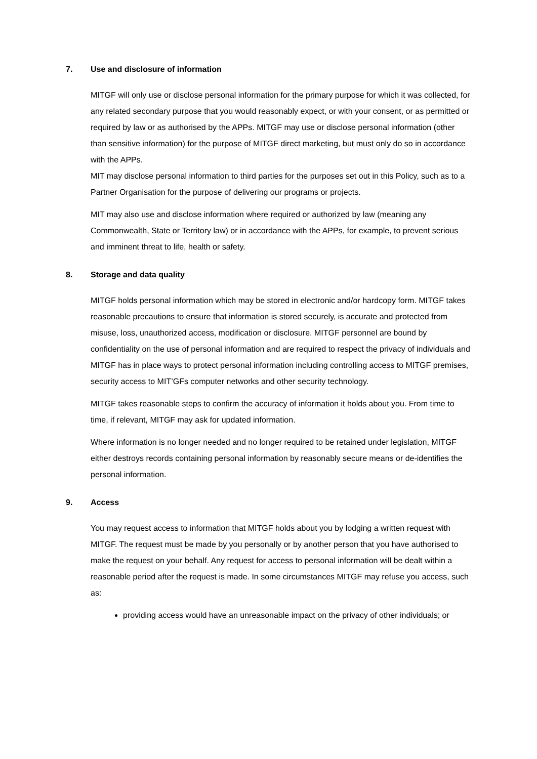7. Use and disclosure of information
MITGF will only use or disclose personal information for the primary purpose for which it was collected, for any related secondary purpose that you would reasonably expect, or with your consent, or as permitted or required by law or as authorised by the APPs. MITGF may use or disclose personal information (other than sensitive information) for the purpose of MITGF direct marketing, but must only do so in accordance with the APPs.
MIT may disclose personal information to third parties for the purposes set out in this Policy, such as to a Partner Organisation for the purpose of delivering our programs or projects.
MIT may also use and disclose information where required or authorized by law (meaning any Commonwealth, State or Territory law) or in accordance with the APPs, for example, to prevent serious and imminent threat to life, health or safety.
8. Storage and data quality
MITGF holds personal information which may be stored in electronic and/or hardcopy form. MITGF takes reasonable precautions to ensure that information is stored securely, is accurate and protected from misuse, loss, unauthorized access, modification or disclosure. MITGF personnel are bound by confidentiality on the use of personal information and are required to respect the privacy of individuals and MITGF has in place ways to protect personal information including controlling access to MITGF premises, security access to MIT’GFs computer networks and other security technology.
MITGF takes reasonable steps to confirm the accuracy of information it holds about you. From time to time, if relevant, MITGF may ask for updated information.
Where information is no longer needed and no longer required to be retained under legislation, MITGF either destroys records containing personal information by reasonably secure means or de-identifies the personal information.
9. Access
You may request access to information that MITGF holds about you by lodging a written request with MITGF. The request must be made by you personally or by another person that you have authorised to make the request on your behalf. Any request for access to personal information will be dealt within a reasonable period after the request is made. In some circumstances MITGF may refuse you access, such as:
providing access would have an unreasonable impact on the privacy of other individuals; or